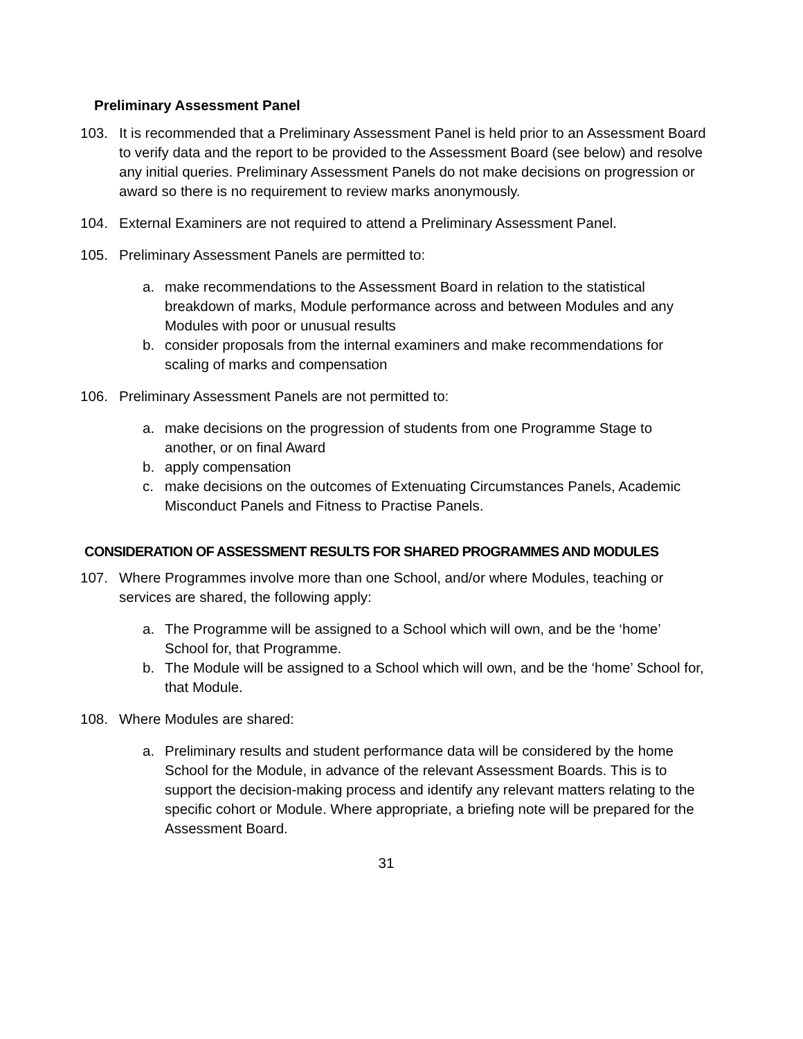Preliminary Assessment Panel
103. It is recommended that a Preliminary Assessment Panel is held prior to an Assessment Board to verify data and the report to be provided to the Assessment Board (see below) and resolve any initial queries. Preliminary Assessment Panels do not make decisions on progression or award so there is no requirement to review marks anonymously.
104. External Examiners are not required to attend a Preliminary Assessment Panel.
105. Preliminary Assessment Panels are permitted to:
a. make recommendations to the Assessment Board in relation to the statistical breakdown of marks, Module performance across and between Modules and any Modules with poor or unusual results
b. consider proposals from the internal examiners and make recommendations for scaling of marks and compensation
106. Preliminary Assessment Panels are not permitted to:
a. make decisions on the progression of students from one Programme Stage to another, or on final Award
b. apply compensation
c. make decisions on the outcomes of Extenuating Circumstances Panels, Academic Misconduct Panels and Fitness to Practise Panels.
CONSIDERATION OF ASSESSMENT RESULTS FOR SHARED PROGRAMMES AND MODULES
107. Where Programmes involve more than one School, and/or where Modules, teaching or services are shared, the following apply:
a. The Programme will be assigned to a School which will own, and be the ‘home’ School for, that Programme.
b. The Module will be assigned to a School which will own, and be the ‘home’ School for, that Module.
108. Where Modules are shared:
a. Preliminary results and student performance data will be considered by the home School for the Module, in advance of the relevant Assessment Boards. This is to support the decision-making process and identify any relevant matters relating to the specific cohort or Module. Where appropriate, a briefing note will be prepared for the Assessment Board.
31